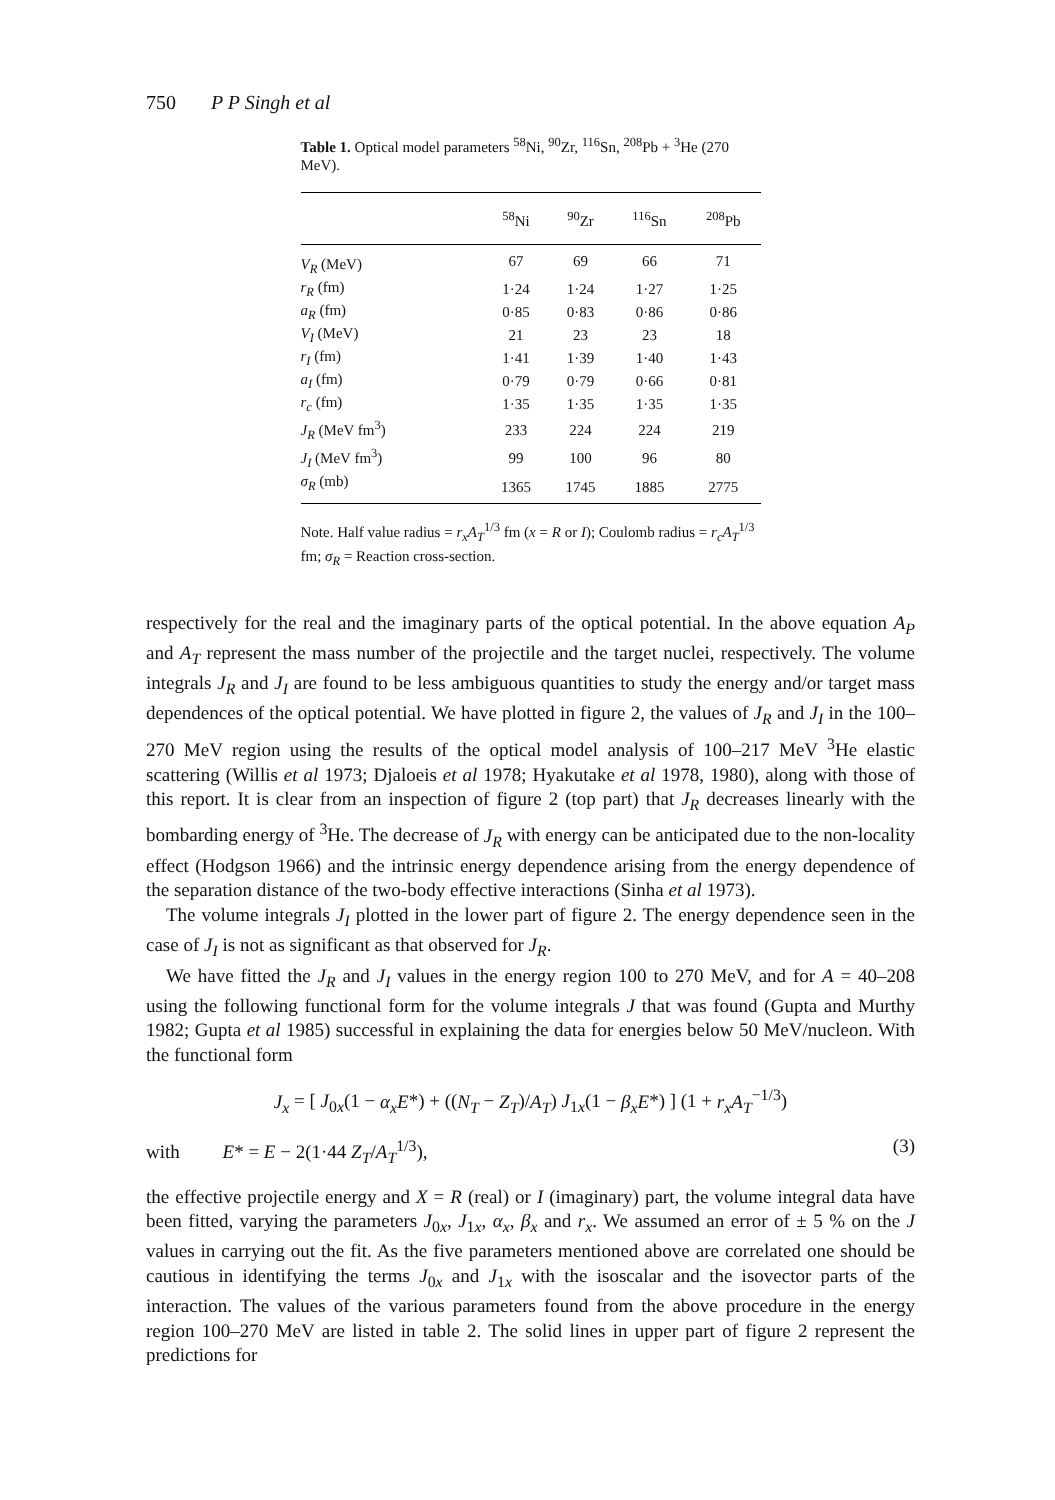750 P P Singh et al
Table 1. Optical model parameters <sup>58</sup>Ni, <sup>90</sup>Zr, <sup>116</sup>Sn, <sup>208</sup>Pb + <sup>3</sup>He (270 MeV).
| | <sup>58</sup>Ni | <sup>90</sup>Zr | <sup>116</sup>Sn | <sup>208</sup>Pb |
| --- | --- | --- | --- | --- |
| V<sub>R</sub> (MeV) | 67 | 69 | 66 | 71 |
| r<sub>R</sub> (fm) | 1·24 | 1·24 | 1·27 | 1·25 |
| a<sub>R</sub> (fm) | 0·85 | 0·83 | 0·86 | 0·86 |
| V<sub>I</sub> (MeV) | 21 | 23 | 23 | 18 |
| r<sub>I</sub> (fm) | 1·41 | 1·39 | 1·40 | 1·43 |
| a<sub>I</sub> (fm) | 0·79 | 0·79 | 0·66 | 0·81 |
| r<sub>c</sub> (fm) | 1·35 | 1·35 | 1·35 | 1·35 |
| J<sub>R</sub> (MeV fm<sup>3</sup>) | 233 | 224 | 224 | 219 |
| J<sub>I</sub> (MeV fm<sup>3</sup>) | 99 | 100 | 96 | 80 |
| σ<sub>R</sub> (mb) | 1365 | 1745 | 1885 | 2775 |
Note. Half value radius = r<sub>x</sub>A<sub>T</sub><sup>1/3</sup> fm (x = R or I); Coulomb radius = r<sub>c</sub>A<sub>T</sub><sup>1/3</sup> fm; σ<sub>R</sub> = Reaction cross-section.
respectively for the real and the imaginary parts of the optical potential. In the above equation A<sub>P</sub> and A<sub>T</sub> represent the mass number of the projectile and the target nuclei, respectively. The volume integrals J<sub>R</sub> and J<sub>I</sub> are found to be less ambiguous quantities to study the energy and/or target mass dependences of the optical potential. We have plotted in figure 2, the values of J<sub>R</sub> and J<sub>I</sub> in the 100–270 MeV region using the results of the optical model analysis of 100–217 MeV <sup>3</sup>He elastic scattering (Willis et al 1973; Djaloeis et al 1978; Hyakutake et al 1978, 1980), along with those of this report. It is clear from an inspection of figure 2 (top part) that J<sub>R</sub> decreases linearly with the bombarding energy of <sup>3</sup>He. The decrease of J<sub>R</sub> with energy can be anticipated due to the non-locality effect (Hodgson 1966) and the intrinsic energy dependence arising from the energy dependence of the separation distance of the two-body effective interactions (Sinha et al 1973).
The volume integrals J<sub>I</sub> plotted in the lower part of figure 2. The energy dependence seen in the case of J<sub>I</sub> is not as significant as that observed for J<sub>R</sub>.
We have fitted the J<sub>R</sub> and J<sub>I</sub> values in the energy region 100 to 270 MeV, and for A = 40–208 using the following functional form for the volume integrals J that was found (Gupta and Murthy 1982; Gupta et al 1985) successful in explaining the data for energies below 50 MeV/nucleon. With the functional form
J<sub>x</sub> = [ J<sub>0x</sub>(1 − α<sub>x</sub>E*) + ((N<sub>T</sub> − Z<sub>T</sub>)/A<sub>T</sub>) J<sub>1x</sub>(1 − β<sub>x</sub>E*) ] (1 + r<sub>x</sub>A<sub>T</sub><sup>−1/3</sup>)
with E* = E − 2(1·44 Z<sub>T</sub>/A<sub>T</sub><sup>1/3</sup>), (3)
the effective projectile energy and X = R (real) or I (imaginary) part, the volume integral data have been fitted, varying the parameters J<sub>0x</sub>, J<sub>1x</sub>, α<sub>x</sub>, β<sub>x</sub> and r<sub>x</sub>. We assumed an error of ± 5 % on the J values in carrying out the fit. As the five parameters mentioned above are correlated one should be cautious in identifying the terms J<sub>0x</sub> and J<sub>1x</sub> with the isoscalar and the isovector parts of the interaction. The values of the various parameters found from the above procedure in the energy region 100–270 MeV are listed in table 2. The solid lines in upper part of figure 2 represent the predictions for